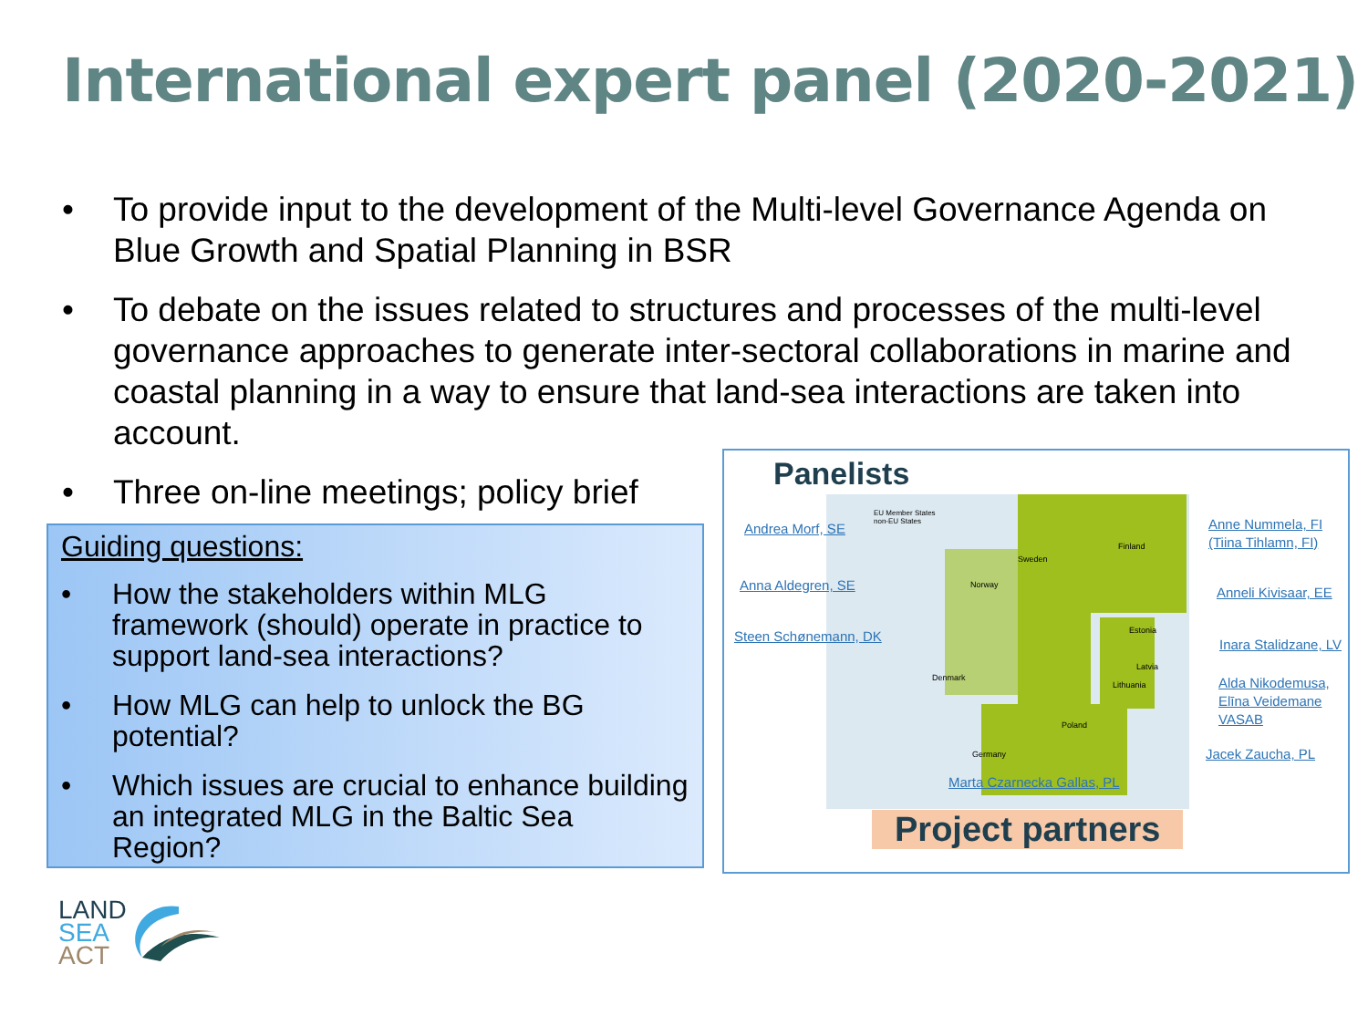International expert panel (2020-2021)
• To provide input to the development of the Multi-level Governance Agenda on Blue Growth and Spatial Planning in BSR
• To debate on the issues related to structures and processes of the multi-level governance approaches to generate inter-sectoral collaborations in marine and coastal planning in a way to ensure that land-sea interactions are taken into account.
• Three on-line meetings; policy brief
Guiding questions:
• How the stakeholders within MLG framework (should) operate in practice to support land-sea interactions?
• How MLG can help to unlock the BG potential?
• Which issues are crucial to enhance building an integrated MLG in the Baltic Sea Region?
Panelists
EU Member States
non-EU States
Sweden
Finland
Norway
Estonia
Latvia
Denmark
Lithuania
Poland
Germany
Andrea Morf, SE
Anna Aldegren, SE
Steen Schønemann, DK
Anne Nummela, FI
(Tiina Tihlamn, FI)
Anneli Kivisaar, EE
Inara Stalidzane, LV
Alda Nikodemusa,
Elīna Veidemane
VASAB
Jacek Zaucha, PL
Marta Czarnecka Gallas, PL
Project partners
LAND
SEA
ACT